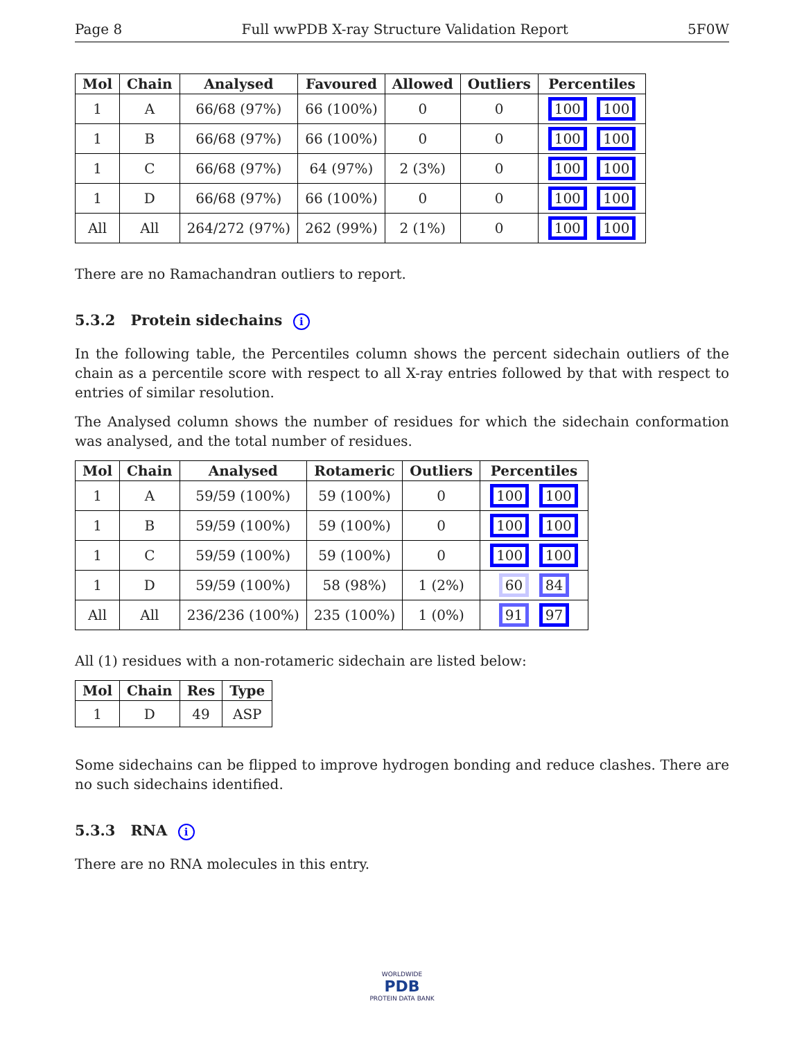Page 8 Full wwPDB X-ray Structure Validation Report 5F0W
| Mol | Chain | Analysed | Favoured | Allowed | Outliers | Percentiles |
| --- | --- | --- | --- | --- | --- | --- |
| 1 | A | 66/68 (97%) | 66 (100%) | 0 | 0 | 100 100 |
| 1 | B | 66/68 (97%) | 66 (100%) | 0 | 0 | 100 100 |
| 1 | C | 66/68 (97%) | 64 (97%) | 2 (3%) | 0 | 100 100 |
| 1 | D | 66/68 (97%) | 66 (100%) | 0 | 0 | 100 100 |
| All | All | 264/272 (97%) | 262 (99%) | 2 (1%) | 0 | 100 100 |
There are no Ramachandran outliers to report.
5.3.2 Protein sidechains i
In the following table, the Percentiles column shows the percent sidechain outliers of the chain as a percentile score with respect to all X-ray entries followed by that with respect to entries of similar resolution.
The Analysed column shows the number of residues for which the sidechain conformation was analysed, and the total number of residues.
| Mol | Chain | Analysed | Rotameric | Outliers | Percentiles |
| --- | --- | --- | --- | --- | --- |
| 1 | A | 59/59 (100%) | 59 (100%) | 0 | 100 100 |
| 1 | B | 59/59 (100%) | 59 (100%) | 0 | 100 100 |
| 1 | C | 59/59 (100%) | 59 (100%) | 0 | 100 100 |
| 1 | D | 59/59 (100%) | 58 (98%) | 1 (2%) | 60 84 |
| All | All | 236/236 (100%) | 235 (100%) | 1 (0%) | 91 97 |
All (1) residues with a non-rotameric sidechain are listed below:
| Mol | Chain | Res | Type |
| --- | --- | --- | --- |
| 1 | D | 49 | ASP |
Some sidechains can be flipped to improve hydrogen bonding and reduce clashes. There are no such sidechains identified.
5.3.3 RNA i
There are no RNA molecules in this entry.
WORLDWIDE
PDB
PROTEIN DATA BANK